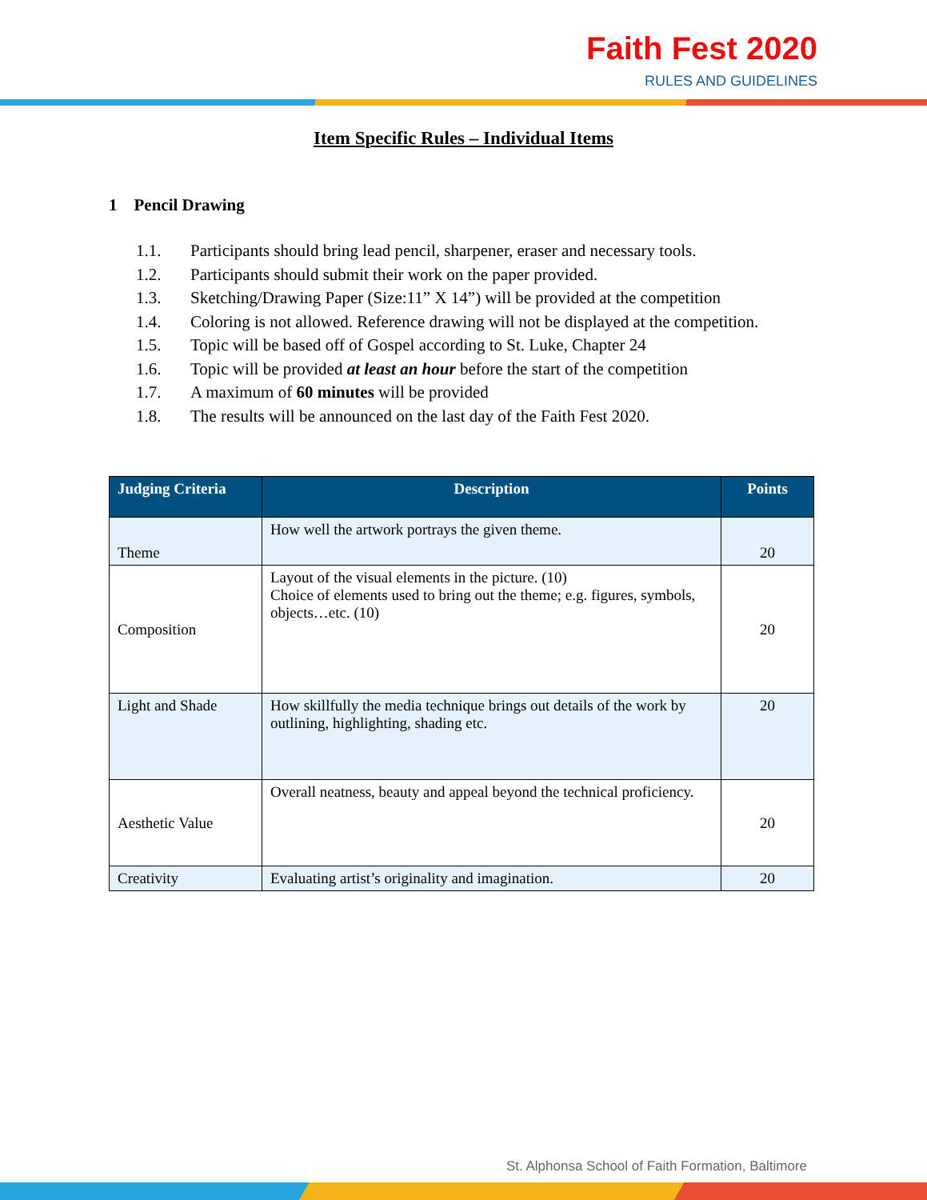Faith Fest 2020
RULES AND GUIDELINES
Item Specific Rules – Individual Items
1 Pencil Drawing
1.1. Participants should bring lead pencil, sharpener, eraser and necessary tools.
1.2. Participants should submit their work on the paper provided.
1.3. Sketching/Drawing Paper (Size:11” X 14”) will be provided at the competition
1.4. Coloring is not allowed. Reference drawing will not be displayed at the competition.
1.5. Topic will be based off of Gospel according to St. Luke, Chapter 24
1.6. Topic will be provided at least an hour before the start of the competition
1.7. A maximum of 60 minutes will be provided
1.8. The results will be announced on the last day of the Faith Fest 2020.
| Judging Criteria | Description | Points |
| --- | --- | --- |
| Theme | How well the artwork portrays the given theme. | 20 |
| Composition | Layout of the visual elements in the picture. (10) Choice of elements used to bring out the theme; e.g. figures, symbols, objects…etc. (10) | 20 |
| Light and Shade | How skillfully the media technique brings out details of the work by outlining, highlighting, shading etc. | 20 |
| Aesthetic Value | Overall neatness, beauty and appeal beyond the technical proficiency. | 20 |
| Creativity | Evaluating artist’s originality and imagination. | 20 |
St. Alphonsa School of Faith Formation, Baltimore